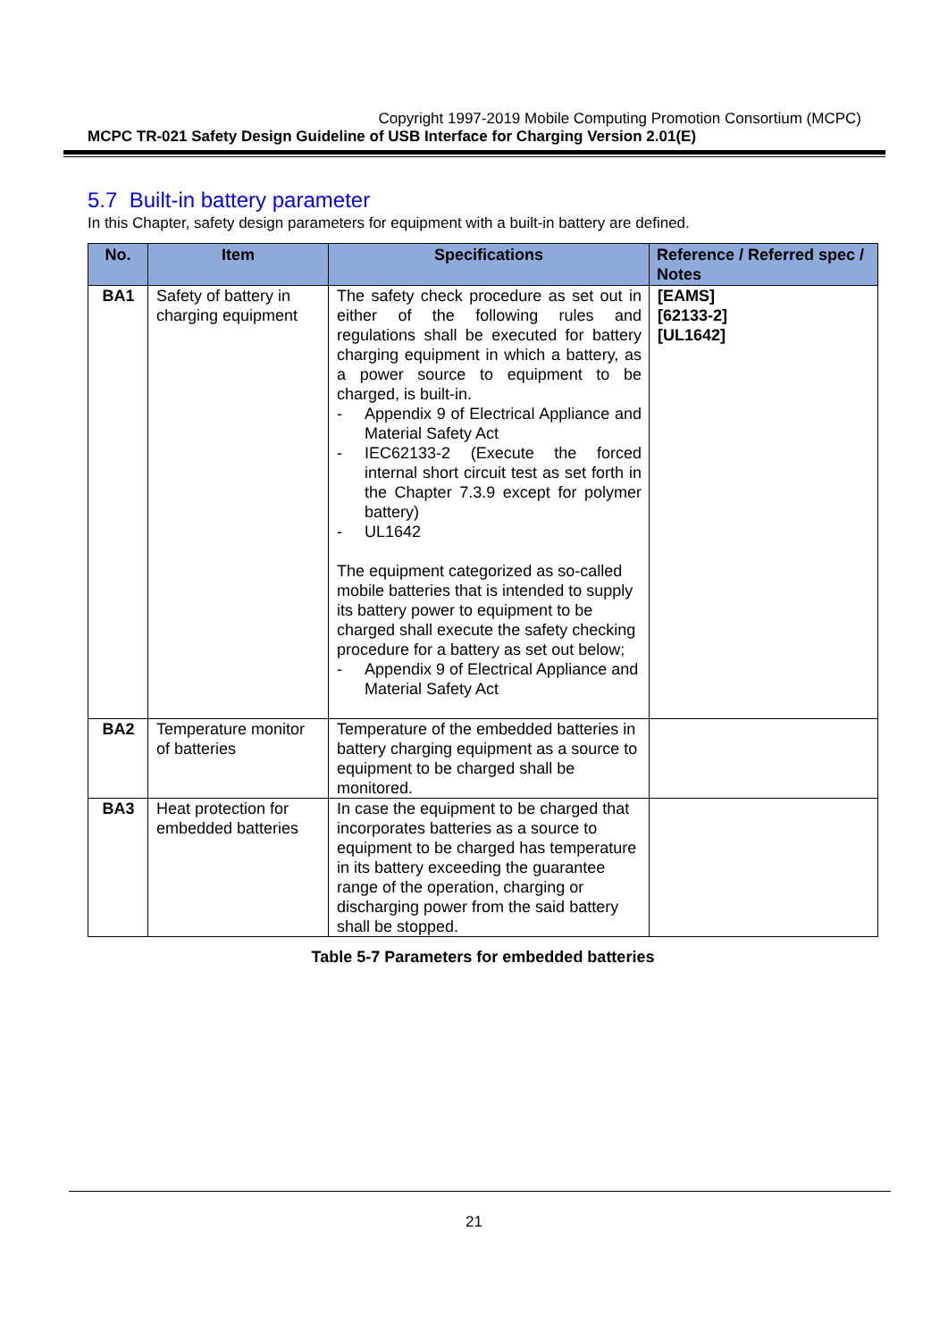Copyright 1997-2019 Mobile Computing Promotion Consortium (MCPC)
MCPC TR-021 Safety Design Guideline of USB Interface for Charging Version 2.01(E)
5.7 Built-in battery parameter
In this Chapter, safety design parameters for equipment with a built-in battery are defined.
| No. | Item | Specifications | Reference / Referred spec / Notes |
| --- | --- | --- | --- |
| BA1 | Safety of battery in charging equipment | The safety check procedure as set out in either of the following rules and regulations shall be executed for battery charging equipment in which a battery, as a power source to equipment to be charged, is built-in. - Appendix 9 of Electrical Appliance and Material Safety Act - IEC62133-2 (Execute the forced internal short circuit test as set forth in the Chapter 7.3.9 except for polymer battery) - UL1642 The equipment categorized as so-called mobile batteries that is intended to supply its battery power to equipment to be charged shall execute the safety checking procedure for a battery as set out below; - Appendix 9 of Electrical Appliance and Material Safety Act | [EAMS] [62133-2] [UL1642] |
| BA2 | Temperature monitor of batteries | Temperature of the embedded batteries in battery charging equipment as a source to equipment to be charged shall be monitored. | |
| BA3 | Heat protection for embedded batteries | In case the equipment to be charged that incorporates batteries as a source to equipment to be charged has temperature in its battery exceeding the guarantee range of the operation, charging or discharging power from the said battery shall be stopped. | |
Table 5-7 Parameters for embedded batteries
21